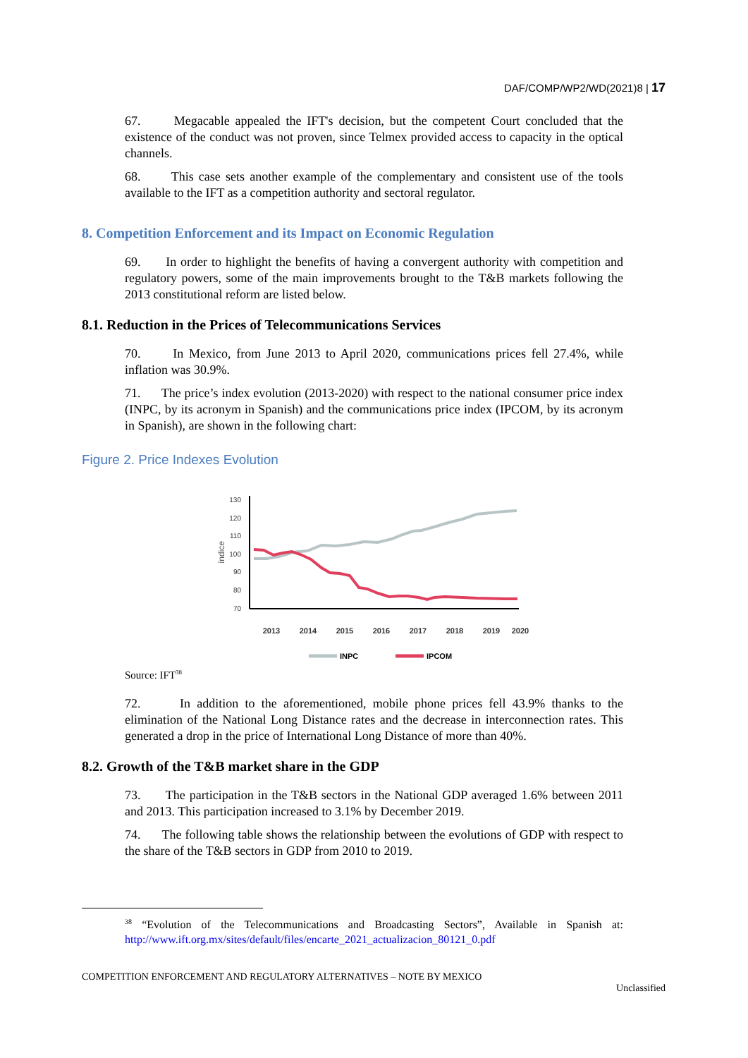DAF/COMP/WP2/WD(2021)8 | 17
67. Megacable appealed the IFT's decision, but the competent Court concluded that the existence of the conduct was not proven, since Telmex provided access to capacity in the optical channels.
68. This case sets another example of the complementary and consistent use of the tools available to the IFT as a competition authority and sectoral regulator.
8. Competition Enforcement and its Impact on Economic Regulation
69. In order to highlight the benefits of having a convergent authority with competition and regulatory powers, some of the main improvements brought to the T&B markets following the 2013 constitutional reform are listed below.
8.1. Reduction in the Prices of Telecommunications Services
70. In Mexico, from June 2013 to April 2020, communications prices fell 27.4%, while inflation was 30.9%.
71. The price’s index evolution (2013-2020) with respect to the national consumer price index (INPC, by its acronym in Spanish) and the communications price index (IPCOM, by its acronym in Spanish), are shown in the following chart:
Figure 2. Price Indexes Evolution
130
120
110
100
90
80
70
índice
2013
2014
2015
2016
2017
2018
2019
2020
INPC
IPCOM
Source: IFT<sup>38</sup>
72. In addition to the aforementioned, mobile phone prices fell 43.9% thanks to the elimination of the National Long Distance rates and the decrease in interconnection rates. This generated a drop in the price of International Long Distance of more than 40%.
8.2. Growth of the T&B market share in the GDP
73. The participation in the T&B sectors in the National GDP averaged 1.6% between 2011 and 2013. This participation increased to 3.1% by December 2019.
74. The following table shows the relationship between the evolutions of GDP with respect to the share of the T&B sectors in GDP from 2010 to 2019.
<sup>38</sup> “Evolution of the Telecommunications and Broadcasting Sectors”, Available in Spanish at: http://www.ift.org.mx/sites/default/files/encarte_2021_actualizacion_80121_0.pdf
COMPETITION ENFORCEMENT AND REGULATORY ALTERNATIVES – NOTE BY MEXICO
Unclassified